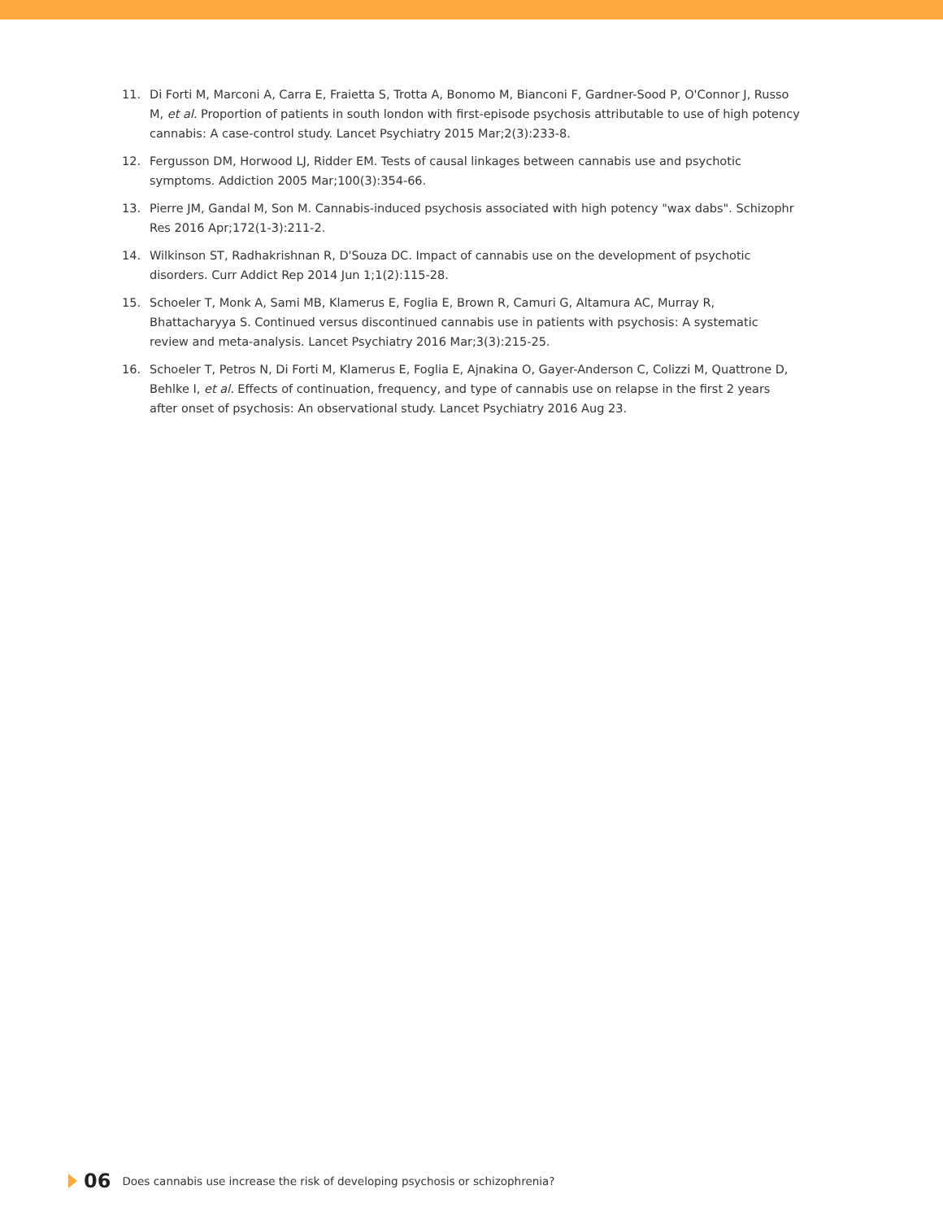11. Di Forti M, Marconi A, Carra E, Fraietta S, Trotta A, Bonomo M, Bianconi F, Gardner-Sood P, O'Connor J, Russo M, et al. Proportion of patients in south london with first-episode psychosis attributable to use of high potency cannabis: A case-control study. Lancet Psychiatry 2015 Mar;2(3):233-8.
12. Fergusson DM, Horwood LJ, Ridder EM. Tests of causal linkages between cannabis use and psychotic symptoms. Addiction 2005 Mar;100(3):354-66.
13. Pierre JM, Gandal M, Son M. Cannabis-induced psychosis associated with high potency "wax dabs". Schizophr Res 2016 Apr;172(1-3):211-2.
14. Wilkinson ST, Radhakrishnan R, D'Souza DC. Impact of cannabis use on the development of psychotic disorders. Curr Addict Rep 2014 Jun 1;1(2):115-28.
15. Schoeler T, Monk A, Sami MB, Klamerus E, Foglia E, Brown R, Camuri G, Altamura AC, Murray R, Bhattacharyya S. Continued versus discontinued cannabis use in patients with psychosis: A systematic review and meta-analysis. Lancet Psychiatry 2016 Mar;3(3):215-25.
16. Schoeler T, Petros N, Di Forti M, Klamerus E, Foglia E, Ajnakina O, Gayer-Anderson C, Colizzi M, Quattrone D, Behlke I, et al. Effects of continuation, frequency, and type of cannabis use on relapse in the first 2 years after onset of psychosis: An observational study. Lancet Psychiatry 2016 Aug 23.
06 Does cannabis use increase the risk of developing psychosis or schizophrenia?